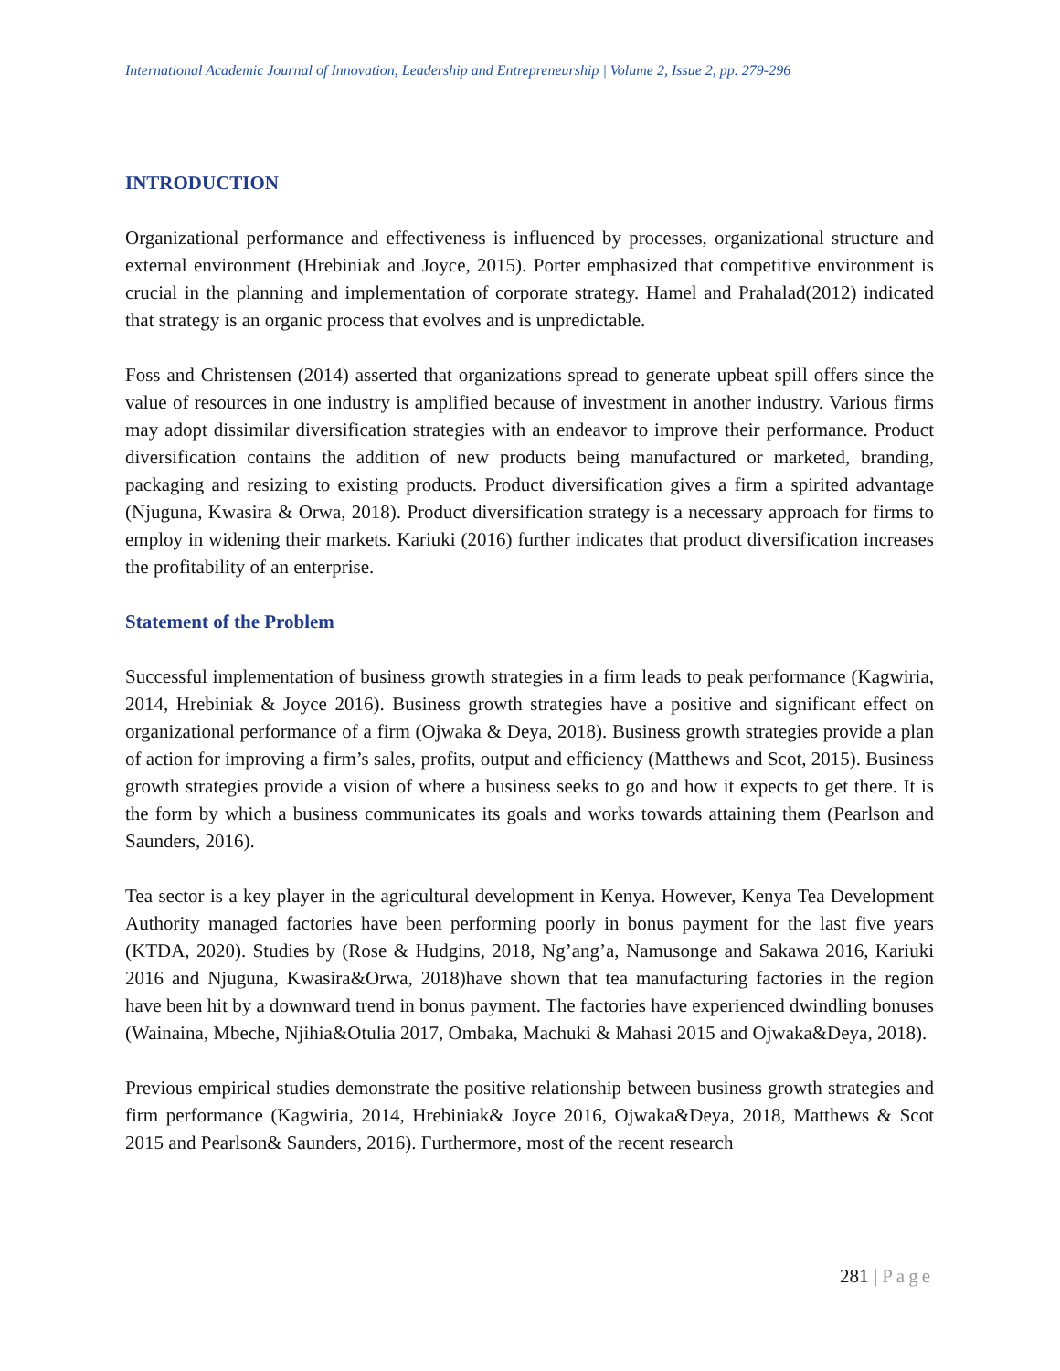International Academic Journal of Innovation, Leadership and Entrepreneurship | Volume 2, Issue 2, pp. 279-296
INTRODUCTION
Organizational performance and effectiveness is influenced by processes, organizational structure and external environment (Hrebiniak and Joyce, 2015). Porter emphasized that competitive environment is crucial in the planning and implementation of corporate strategy. Hamel and Prahalad(2012) indicated that strategy is an organic process that evolves and is unpredictable.
Foss and Christensen (2014) asserted that organizations spread to generate upbeat spill offers since the value of resources in one industry is amplified because of investment in another industry. Various firms may adopt dissimilar diversification strategies with an endeavor to improve their performance. Product diversification contains the addition of new products being manufactured or marketed, branding, packaging and resizing to existing products. Product diversification gives a firm a spirited advantage (Njuguna, Kwasira & Orwa, 2018). Product diversification strategy is a necessary approach for firms to employ in widening their markets. Kariuki (2016) further indicates that product diversification increases the profitability of an enterprise.
Statement of the Problem
Successful implementation of business growth strategies in a firm leads to peak performance (Kagwiria, 2014, Hrebiniak & Joyce 2016). Business growth strategies have a positive and significant effect on organizational performance of a firm (Ojwaka & Deya, 2018). Business growth strategies provide a plan of action for improving a firm’s sales, profits, output and efficiency (Matthews and Scot, 2015). Business growth strategies provide a vision of where a business seeks to go and how it expects to get there. It is the form by which a business communicates its goals and works towards attaining them (Pearlson and Saunders, 2016).
Tea sector is a key player in the agricultural development in Kenya. However, Kenya Tea Development Authority managed factories have been performing poorly in bonus payment for the last five years (KTDA, 2020). Studies by (Rose & Hudgins, 2018, Ng’ang’a, Namusonge and Sakawa 2016, Kariuki 2016 and Njuguna, Kwasira&Orwa, 2018)have shown that tea manufacturing factories in the region have been hit by a downward trend in bonus payment. The factories have experienced dwindling bonuses (Wainaina, Mbeche, Njihia&Otulia 2017, Ombaka, Machuki & Mahasi 2015 and Ojwaka&Deya, 2018).
Previous empirical studies demonstrate the positive relationship between business growth strategies and firm performance (Kagwiria, 2014, Hrebiniak& Joyce 2016, Ojwaka&Deya, 2018, Matthews & Scot 2015 and Pearlson& Saunders, 2016). Furthermore, most of the recent research
281 | Page